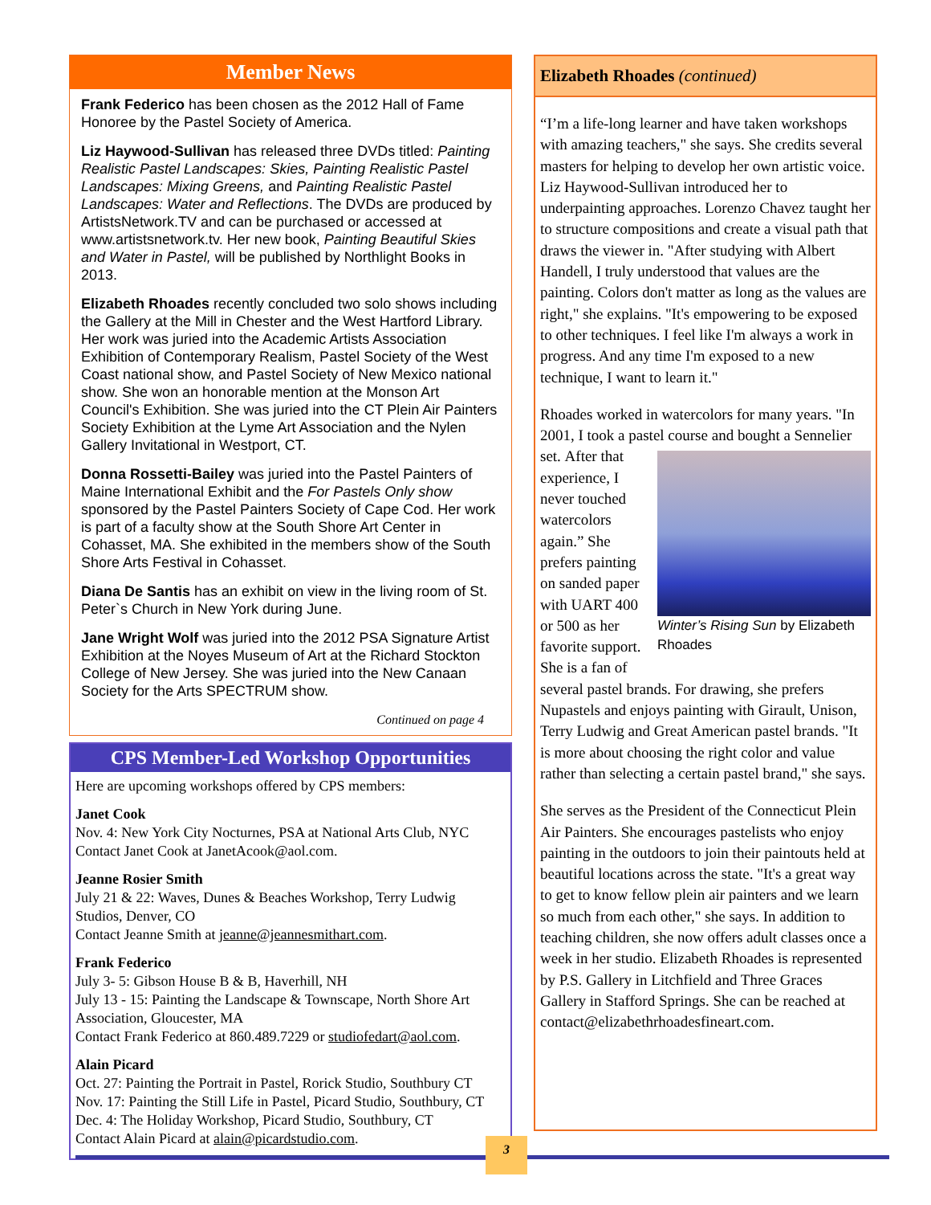Member News
Frank Federico has been chosen as the 2012 Hall of Fame Honoree by the Pastel Society of America.
Liz Haywood-Sullivan has released three DVDs titled: Painting Realistic Pastel Landscapes: Skies, Painting Realistic Pastel Landscapes: Mixing Greens, and Painting Realistic Pastel Landscapes: Water and Reflections. The DVDs are produced by ArtistsNetwork.TV and can be purchased or accessed at www.artistsnetwork.tv. Her new book, Painting Beautiful Skies and Water in Pastel, will be published by Northlight Books in 2013.
Elizabeth Rhoades recently concluded two solo shows including the Gallery at the Mill in Chester and the West Hartford Library. Her work was juried into the Academic Artists Association Exhibition of Contemporary Realism, Pastel Society of the West Coast national show, and Pastel Society of New Mexico national show. She won an honorable mention at the Monson Art Council's Exhibition. She was juried into the CT Plein Air Painters Society Exhibition at the Lyme Art Association and the Nylen Gallery Invitational in Westport, CT.
Donna Rossetti-Bailey was juried into the Pastel Painters of Maine International Exhibit and the For Pastels Only show sponsored by the Pastel Painters Society of Cape Cod. Her work is part of a faculty show at the South Shore Art Center in Cohasset, MA. She exhibited in the members show of the South Shore Arts Festival in Cohasset.
Diana De Santis has an exhibit on view in the living room of St. Peter`s Church in New York during June.
Jane Wright Wolf was juried into the 2012 PSA Signature Artist Exhibition at the Noyes Museum of Art at the Richard Stockton College of New Jersey. She was juried into the New Canaan Society for the Arts SPECTRUM show.
Continued on page 4
CPS Member-Led Workshop Opportunities
Here are upcoming workshops offered by CPS members:
Janet Cook
Nov. 4: New York City Nocturnes, PSA at National Arts Club, NYC
Contact Janet Cook at JanetAcook@aol.com.
Jeanne Rosier Smith
July 21 & 22: Waves, Dunes & Beaches Workshop, Terry Ludwig Studios, Denver, CO
Contact Jeanne Smith at jeanne@jeannesmithart.com.
Frank Federico
July 3- 5: Gibson House B & B, Haverhill, NH
July 13 - 15: Painting the Landscape & Townscape, North Shore Art Association, Gloucester, MA
Contact Frank Federico at 860.489.7229 or studiofedart@aol.com.
Alain Picard
Oct. 27: Painting the Portrait in Pastel, Rorick Studio, Southbury CT
Nov. 17: Painting the Still Life in Pastel, Picard Studio, Southbury, CT
Dec. 4: The Holiday Workshop, Picard Studio, Southbury, CT
Contact Alain Picard at alain@picardstudio.com.
Elizabeth Rhoades (continued)
“I’m a life-long learner and have taken workshops with amazing teachers," she says. She credits several masters for helping to develop her own artistic voice. Liz Haywood-Sullivan introduced her to underpainting approaches. Lorenzo Chavez taught her to structure compositions and create a visual path that draws the viewer in. "After studying with Albert Handell, I truly understood that values are the painting. Colors don't matter as long as the values are right," she explains. "It's empowering to be exposed to other techniques. I feel like I'm always a work in progress. And any time I'm exposed to a new technique, I want to learn it."
Rhoades worked in watercolors for many years. "In 2001, I took a pastel course and bought a Sennelier set. Winter’s Rising Sun by Elizabeth Rhoades After that experience, I never touched watercolors again.” She prefers painting on sanded paper with UART 400 or 500 as her favorite support. She is a fan of several pastel brands. For drawing, she prefers Nupastels and enjoys painting with Girault, Unison, Terry Ludwig and Great American pastel brands. "It is more about choosing the right color and value rather than selecting a certain pastel brand," she says.
She serves as the President of the Connecticut Plein Air Painters. She encourages pastelists who enjoy painting in the outdoors to join their paintouts held at beautiful locations across the state. "It's a great way to get to know fellow plein air painters and we learn so much from each other," she says. In addition to teaching children, she now offers adult classes once a week in her studio. Elizabeth Rhoades is represented by P.S. Gallery in Litchfield and Three Graces Gallery in Stafford Springs. She can be reached at contact@elizabethrhoadesfineart.com.
3